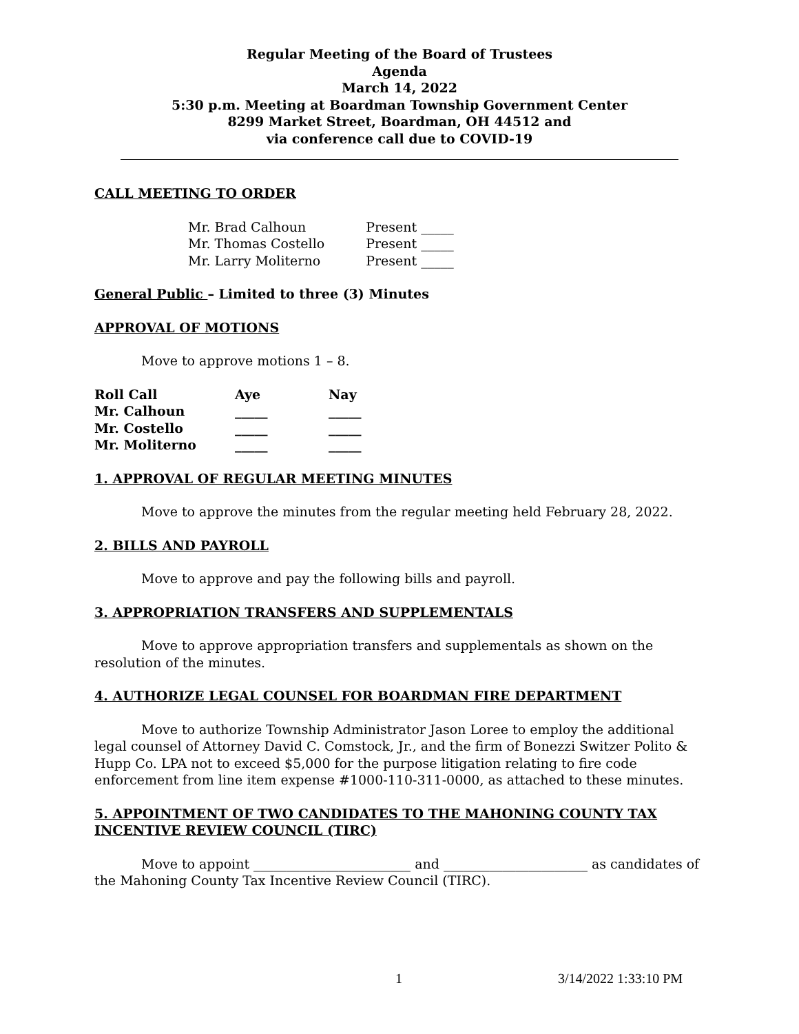Regular Meeting of the Board of Trustees
Agenda
March 14, 2022
5:30 p.m. Meeting at Boardman Township Government Center
8299 Market Street, Boardman, OH 44512 and
via conference call due to COVID-19
CALL MEETING TO ORDER
| Mr. Brad Calhoun | Present _____ |
| Mr. Thomas Costello | Present _____ |
| Mr. Larry Moliterno | Present _____ |
General Public – Limited to three (3) Minutes
APPROVAL OF MOTIONS
Move to approve motions 1 – 8.
| Roll Call | Aye | Nay |
| --- | --- | --- |
| Mr. Calhoun | _____ | _____ |
| Mr. Costello | _____ | _____ |
| Mr. Moliterno | _____ | _____ |
1. APPROVAL OF REGULAR MEETING MINUTES
Move to approve the minutes from the regular meeting held February 28, 2022.
2. BILLS AND PAYROLL
Move to approve and pay the following bills and payroll.
3. APPROPRIATION TRANSFERS AND SUPPLEMENTALS
Move to approve appropriation transfers and supplementals as shown on the resolution of the minutes.
4. AUTHORIZE LEGAL COUNSEL FOR BOARDMAN FIRE DEPARTMENT
Move to authorize Township Administrator Jason Loree to employ the additional legal counsel of Attorney David C. Comstock, Jr., and the firm of Bonezzi Switzer Polito & Hupp Co. LPA not to exceed $5,000 for the purpose litigation relating to fire code enforcement from line item expense #1000-110-311-0000, as attached to these minutes.
5. APPOINTMENT OF TWO CANDIDATES TO THE MAHONING COUNTY TAX INCENTIVE REVIEW COUNCIL (TIRC)
Move to appoint ________________________ and ______________________ as candidates of the Mahoning County Tax Incentive Review Council (TIRC).
1 3/14/2022 1:33:10 PM